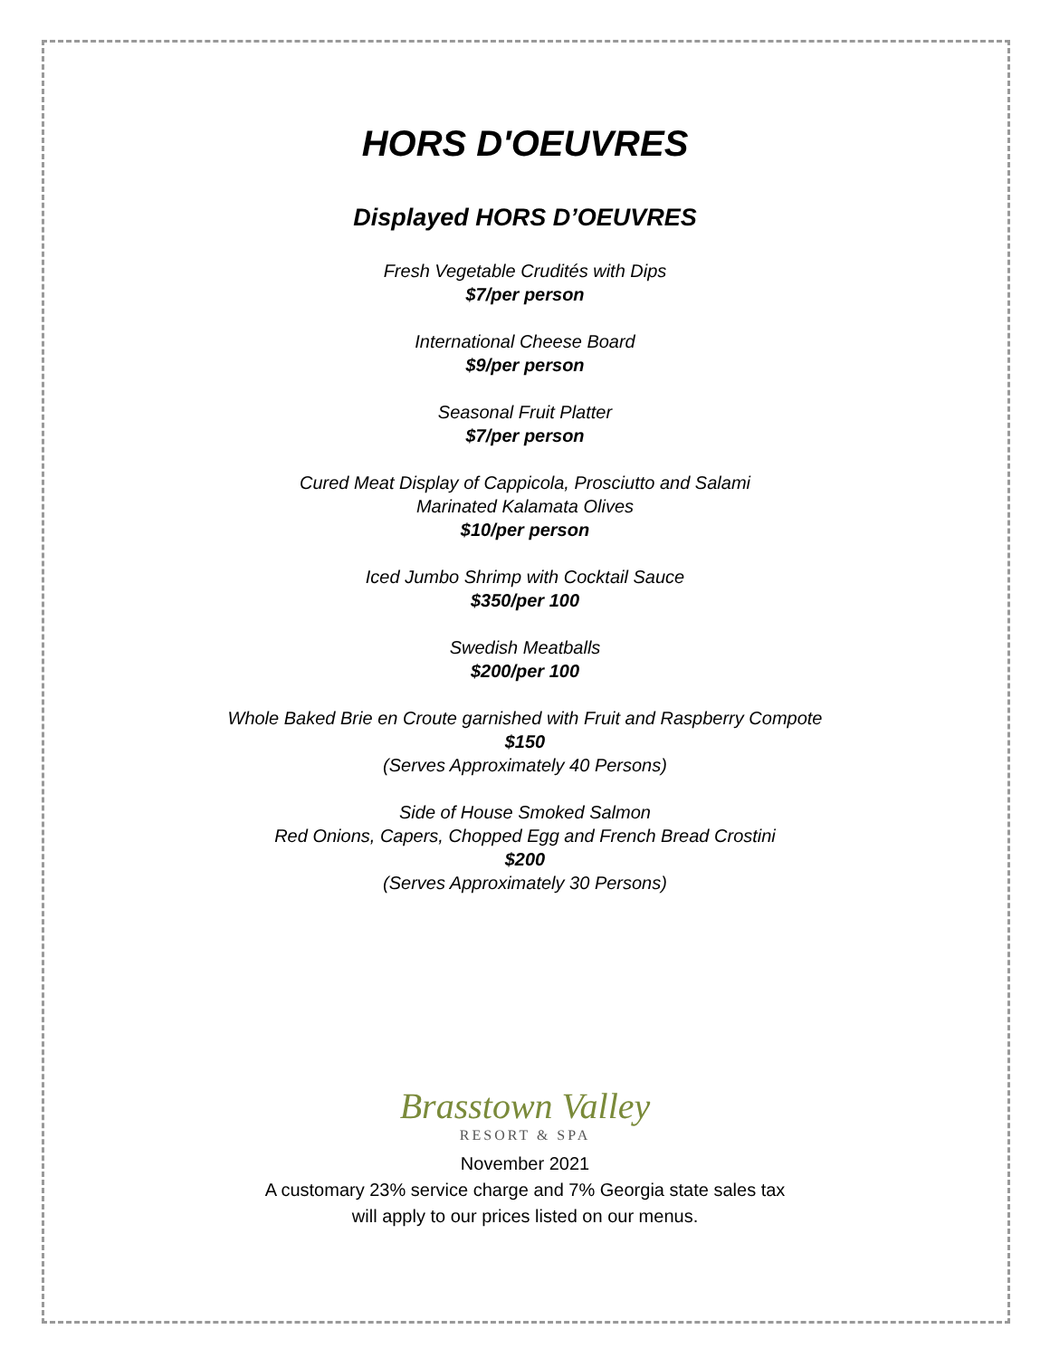HORS D'OEUVRES
Displayed HORS D’OEUVRES
Fresh Vegetable Crudités with Dips
$7/per person
International Cheese Board
$9/per person
Seasonal Fruit Platter
$7/per person
Cured Meat Display of Cappicola, Prosciutto and Salami
Marinated Kalamata Olives
$10/per person
Iced Jumbo Shrimp with Cocktail Sauce
$350/per 100
Swedish Meatballs
$200/per 100
Whole Baked Brie en Croute garnished with Fruit and Raspberry Compote
$150
(Serves Approximately 40 Persons)
Side of House Smoked Salmon
Red Onions, Capers, Chopped Egg and French Bread Crostini
$200
(Serves Approximately 30 Persons)
Brasstown Valley
RESORT & SPA
November 2021
A customary 23% service charge and 7% Georgia state sales tax
will apply to our prices listed on our menus.